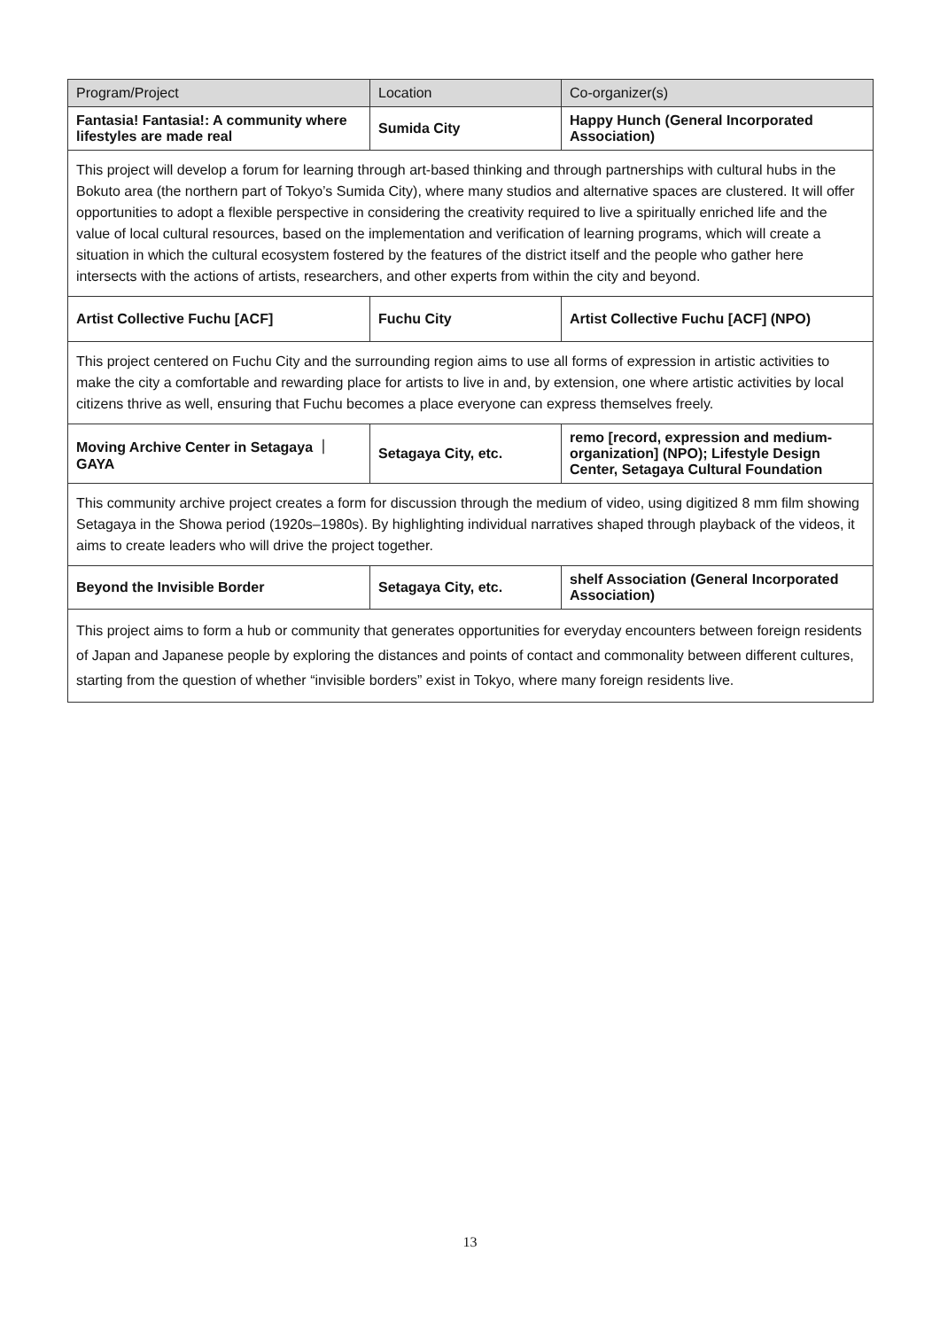| Program/Project | Location | Co-organizer(s) |
| --- | --- | --- |
| Fantasia! Fantasia!: A community where lifestyles are made real | Sumida City | Happy Hunch (General Incorporated Association) |
| This project will develop a forum for learning through art-based thinking and through partnerships with cultural hubs in the Bokuto area (the northern part of Tokyo’s Sumida City), where many studios and alternative spaces are clustered. It will offer opportunities to adopt a flexible perspective in considering the creativity required to live a spiritually enriched life and the value of local cultural resources, based on the implementation and verification of learning programs, which will create a situation in which the cultural ecosystem fostered by the features of the district itself and the people who gather here intersects with the actions of artists, researchers, and other experts from within the city and beyond. | | |
| Artist Collective Fuchu [ACF] | Fuchu City | Artist Collective Fuchu [ACF] (NPO) |
| This project centered on Fuchu City and the surrounding region aims to use all forms of expression in artistic activities to make the city a comfortable and rewarding place for artists to live in and, by extension, one where artistic activities by local citizens thrive as well, ensuring that Fuchu becomes a place everyone can express themselves freely. | | |
| Moving Archive Center in Setagaya ｜ GAYA | Setagaya City, etc. | remo [record, expression and medium-organization] (NPO); Lifestyle Design Center, Setagaya Cultural Foundation |
| This community archive project creates a form for discussion through the medium of video, using digitized 8 mm film showing Setagaya in the Showa period (1920s–1980s). By highlighting individual narratives shaped through playback of the videos, it aims to create leaders who will drive the project together. | | |
| Beyond the Invisible Border | Setagaya City, etc. | shelf Association (General Incorporated Association) |
| This project aims to form a hub or community that generates opportunities for everyday encounters between foreign residents of Japan and Japanese people by exploring the distances and points of contact and commonality between different cultures, starting from the question of whether “invisible borders” exist in Tokyo, where many foreign residents live. | | |
13